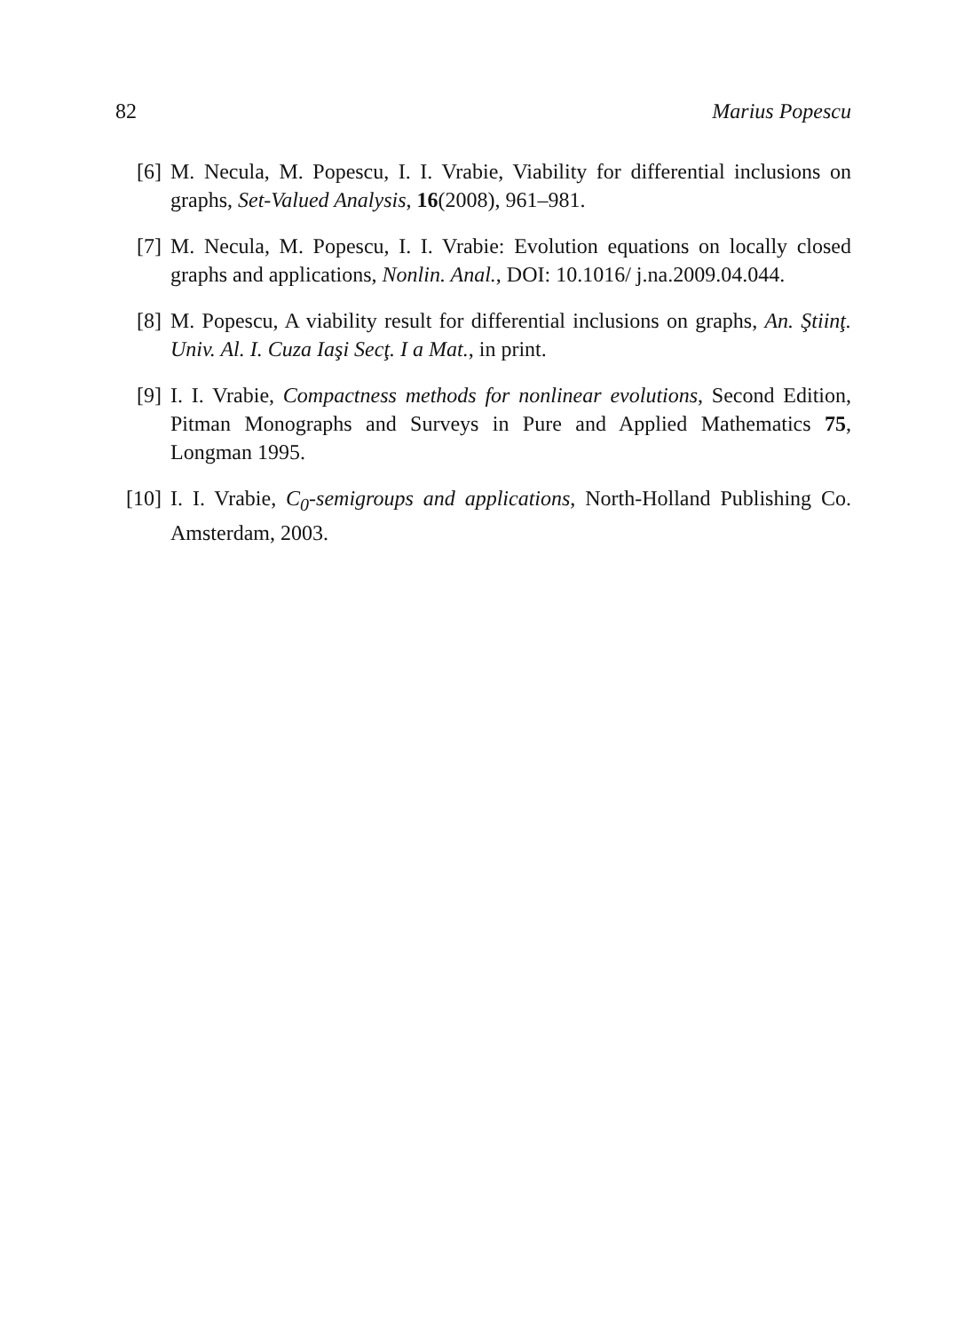82 Marius Popescu
[6] M. Necula, M. Popescu, I. I. Vrabie, Viability for differential inclusions on graphs, Set-Valued Analysis, 16(2008), 961–981.
[7] M. Necula, M. Popescu, I. I. Vrabie: Evolution equations on locally closed graphs and applications, Nonlin. Anal., DOI: 10.1016/ j.na.2009.04.044.
[8] M. Popescu, A viability result for differential inclusions on graphs, An. Ştiinţ. Univ. Al. I. Cuza Iaşi Secţ. I a Mat., in print.
[9] I. I. Vrabie, Compactness methods for nonlinear evolutions, Second Edition, Pitman Monographs and Surveys in Pure and Applied Mathematics 75, Longman 1995.
[10]
I. I. Vrabie, C<sub>0</sub>-semigroups and applications, North-Holland Publishing Co. Amsterdam, 2003.